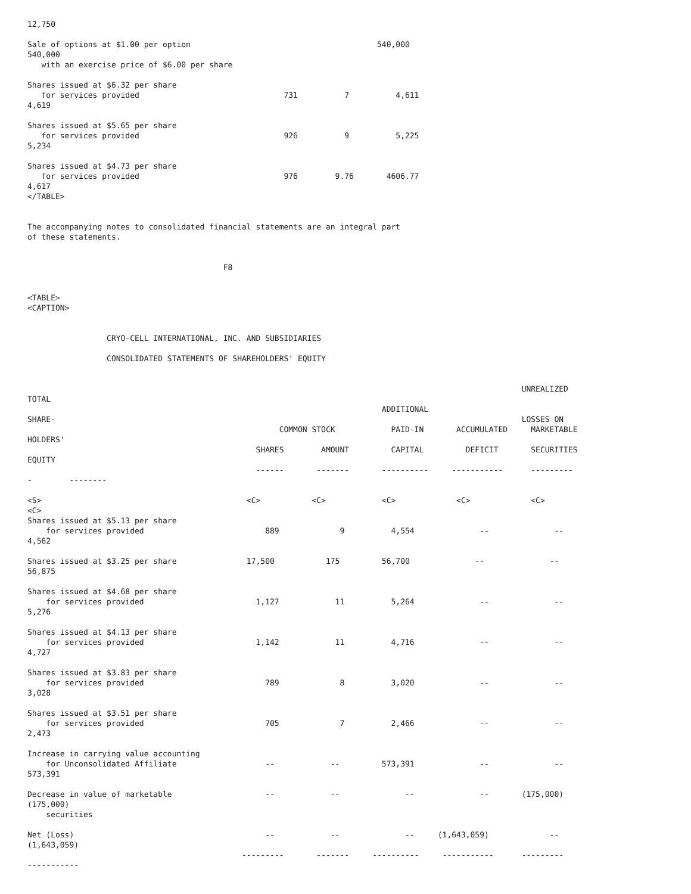12,750

Sale of options at $1.00 per option                                        540,000
540,000
   with an exercise price of $6.00 per share

Shares issued at $6.32 per share
   for services provided                               731          7          4,611
4,619

Shares issued at $5.65 per share
   for services provided                               926          9          5,225
5,234

Shares issued at $4.73 per share
   for services provided                               976        9.76       4606.77
4,617
</TABLE>


The accompanying notes to consolidated financial statements are an integral part
of these statements.


                                          F8


<TABLE>
<CAPTION>


                 CRYO-CELL INTERNATIONAL, INC. AND SUBSIDIARIES

                 CONSOLIDATED STATEMENTS OF SHAREHOLDERS' EQUITY


                                                                                                          UNREALIZED
TOTAL
                                                                            ADDITIONAL
SHARE-                                                                                                    LOSSES ON
                                                      COMMON STOCK            PAID-IN       ACCUMULATED     MARKETABLE
HOLDERS'
                                                 SHARES        AMOUNT         CAPITAL         DEFICIT       SECURITIES
EQUITY
                                                 ------       -------       ----------     -----------      ---------
-        --------

<S>                                            <C>           <C>            <C>             <C>             <C>
<C>
Shares issued at $5.13 per share
    for services provided                          889             9          4,554              --              --
4,562

Shares issued at $3.25 per share               17,500           175         56,700              --              --
56,875

Shares issued at $4.68 per share
    for services provided                        1,127            11          5,264              --              --
5,276

Shares issued at $4.13 per share
    for services provided                        1,142            11          4,716              --              --
4,727

Shares issued at $3.83 per share
    for services provided                          789             8          3,020              --              --
3,028

Shares issued at $3.51 per share
    for services provided                          705             7          2,466              --              --
2,473

Increase in carrying value accounting
    for Unconsolidated Affiliate                   --            --         573,391              --              --
573,391

Decrease in value of marketable                    --            --              --              --       (175,000)
(175,000)
    securities

Net (Loss)                                         --            --              --     (1,643,059)             --
(1,643,059)
                                              ---------       -------     ----------     -----------      ---------
-----------